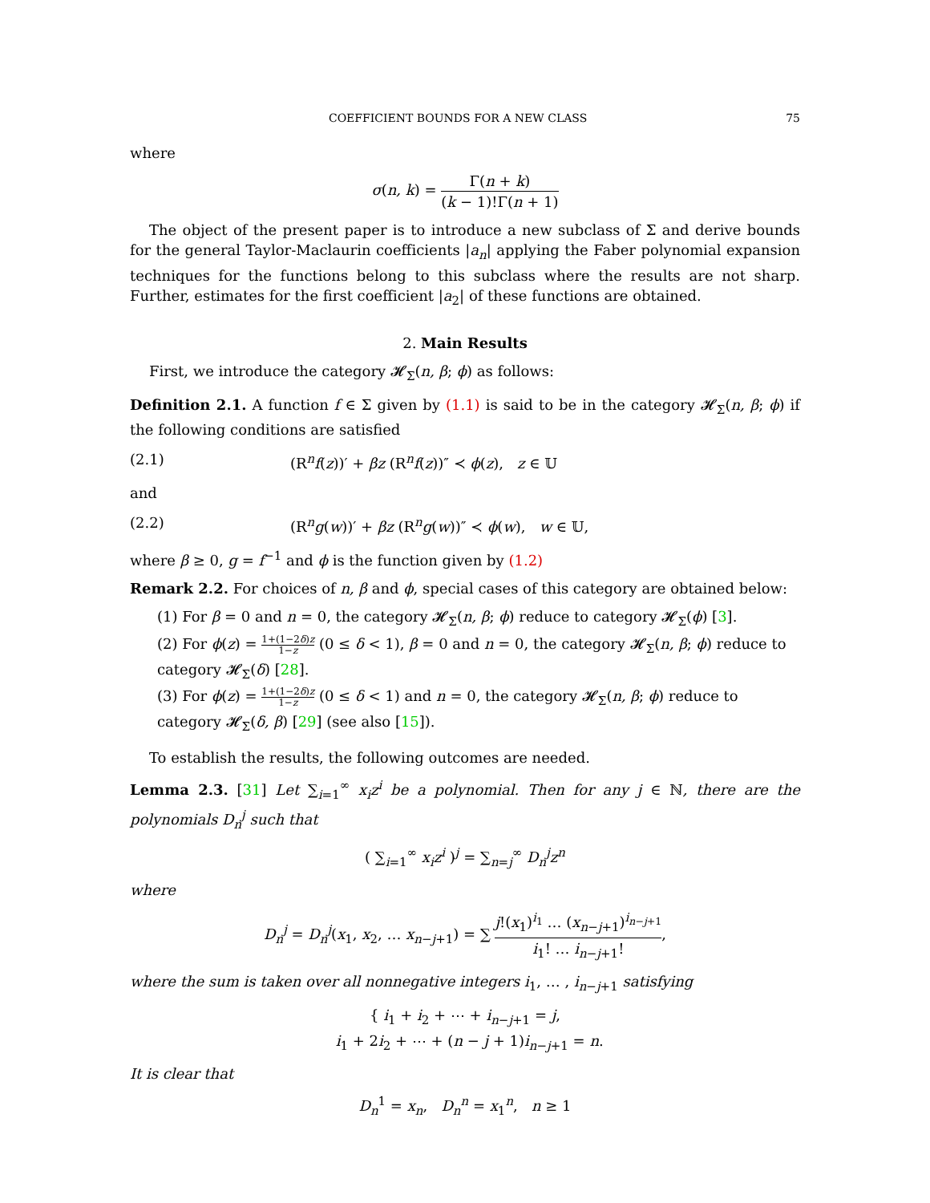COEFFICIENT BOUNDS FOR A NEW CLASS 75
where
σ(n, k) = Γ(n + k) (k − 1)!Γ(n + 1)
The object of the present paper is to introduce a new subclass of Σ and derive bounds for the general Taylor-Maclaurin coefficients |a<sub>n</sub>| applying the Faber polynomial expansion techniques for the functions belong to this subclass where the results are not sharp. Further, estimates for the first coefficient |a<sub>2</sub>| of these functions are obtained.
2. Main Results
First, we introduce the category 𝓗<sub>Σ</sub>(n, β; ϕ) as follows:
Definition 2.1. A function f ∈ Σ given by (1.1) is said to be in the category 𝓗<sub>Σ</sub>(n, β; ϕ) if the following conditions are satisfied
(2.1) (R<sup>n</sup>f(z))′ + βz (R<sup>n</sup>f(z))″ ≺ ϕ(z), z ∈ 𝕌
and
(2.2) (R<sup>n</sup>g(w))′ + βz (R<sup>n</sup>g(w))″ ≺ ϕ(w), w ∈ 𝕌,
where β ≥ 0, g = f<sup>−1</sup> and ϕ is the function given by (1.2)
Remark 2.2. For choices of n, β and ϕ, special cases of this category are obtained below:
(1) For β = 0 and n = 0, the category 𝓗<sub>Σ</sub>(n, β; ϕ) reduce to category 𝓗<sub>Σ</sub>(ϕ) [3].
(2) For ϕ(z) = 1+(1−2δ)z 1−z (0 ≤ δ < 1), β = 0 and n = 0, the category 𝓗<sub>Σ</sub>(n, β; ϕ) reduce to category 𝓗<sub>Σ</sub>(δ) [28].
(3) For ϕ(z) = 1+(1−2δ)z 1−z (0 ≤ δ < 1) and n = 0, the category 𝓗<sub>Σ</sub>(n, β; ϕ) reduce to category 𝓗<sub>Σ</sub>(δ, β) [29] (see also [15]).
To establish the results, the following outcomes are needed.
Lemma 2.3. [31] Let ∑<sub>i=1</sub><sup>∞</sup> x<sub>i</sub>z<sup>i</sup> be a polynomial. Then for any j ∈ ℕ, there are the polynomials D<sub>n</sub><sup>j</sup> such that
( ∑<sub>i=1</sub><sup>∞</sup> x<sub>i</sub>z<sup>i</sup> )<sup>j</sup> = ∑<sub>n=j</sub><sup>∞</sup> D<sub>n</sub><sup>j</sup>z<sup>n</sup>
where
D<sub>n</sub><sup>j</sup> = D<sub>n</sub><sup>j</sup>(x<sub>1</sub>, x<sub>2</sub>, … x<sub>n−j+1</sub>) = ∑ j!(x<sub>1</sub>)<sup>i<sub>1</sub></sup> … (x<sub>n−j+1</sub>)<sup>i<sub>n−j+1</sub></sup> i<sub>1</sub>! … i<sub>n−j+1</sub>!,
where the sum is taken over all nonnegative integers i<sub>1</sub>, … , i<sub>n−j+1</sub> satisfying
{ i<sub>1</sub> + i<sub>2</sub> + ⋯ + i<sub>n−j+1</sub> = j,
i<sub>1</sub> + 2i<sub>2</sub> + ⋯ + (n − j + 1)i<sub>n−j+1</sub> = n.
It is clear that
D<sub>n</sub><sup>1</sup> = x<sub>n</sub>, D<sub>n</sub><sup>n</sup> = x<sub>1</sub><sup>n</sup>, n ≥ 1